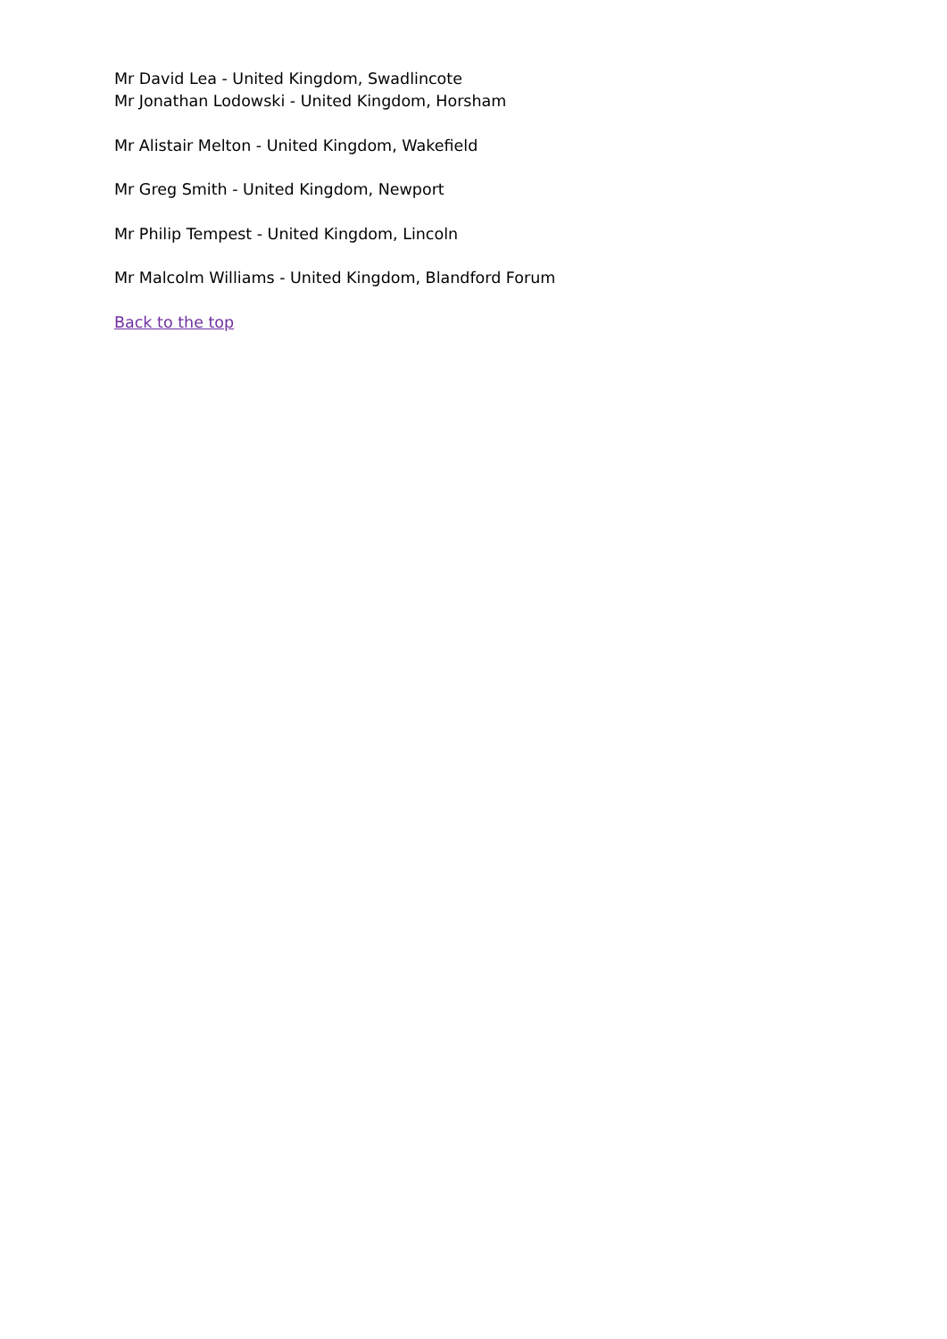Mr David Lea - United Kingdom, Swadlincote
Mr Jonathan Lodowski - United Kingdom, Horsham
Mr Alistair Melton - United Kingdom, Wakefield
Mr Greg Smith - United Kingdom, Newport
Mr Philip Tempest - United Kingdom, Lincoln
Mr Malcolm Williams - United Kingdom, Blandford Forum
Back to the top